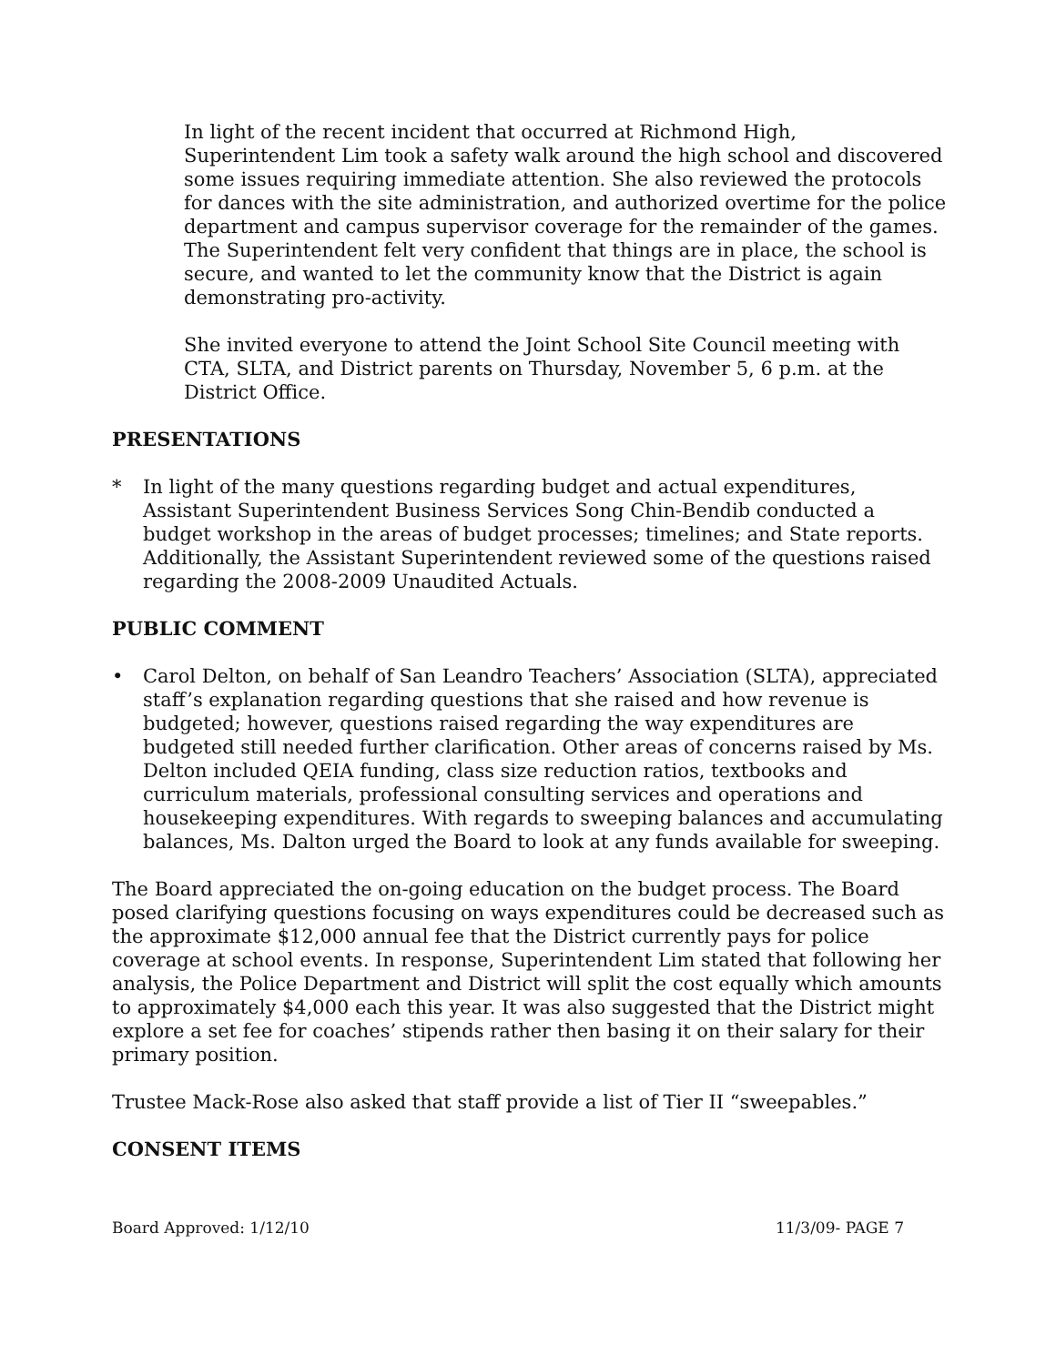In light of the recent incident that occurred at Richmond High, Superintendent Lim took a safety walk around the high school and discovered some issues requiring immediate attention. She also reviewed the protocols for dances with the site administration, and authorized overtime for the police department and campus supervisor coverage for the remainder of the games. The Superintendent felt very confident that things are in place, the school is secure, and wanted to let the community know that the District is again demonstrating pro-activity.
She invited everyone to attend the Joint School Site Council meeting with CTA, SLTA, and District parents on Thursday, November 5, 6 p.m. at the District Office.
PRESENTATIONS
* In light of the many questions regarding budget and actual expenditures, Assistant Superintendent Business Services Song Chin-Bendib conducted a budget workshop in the areas of budget processes; timelines; and State reports. Additionally, the Assistant Superintendent reviewed some of the questions raised regarding the 2008-2009 Unaudited Actuals.
PUBLIC COMMENT
• Carol Delton, on behalf of San Leandro Teachers’ Association (SLTA), appreciated staff’s explanation regarding questions that she raised and how revenue is budgeted; however, questions raised regarding the way expenditures are budgeted still needed further clarification. Other areas of concerns raised by Ms. Delton included QEIA funding, class size reduction ratios, textbooks and curriculum materials, professional consulting services and operations and housekeeping expenditures. With regards to sweeping balances and accumulating balances, Ms. Dalton urged the Board to look at any funds available for sweeping.
The Board appreciated the on-going education on the budget process. The Board posed clarifying questions focusing on ways expenditures could be decreased such as the approximate $12,000 annual fee that the District currently pays for police coverage at school events. In response, Superintendent Lim stated that following her analysis, the Police Department and District will split the cost equally which amounts to approximately $4,000 each this year. It was also suggested that the District might explore a set fee for coaches’ stipends rather then basing it on their salary for their primary position.
Trustee Mack-Rose also asked that staff provide a list of Tier II “sweepables.”
CONSENT ITEMS
Board Approved: 1/12/10 11/3/09- PAGE 7